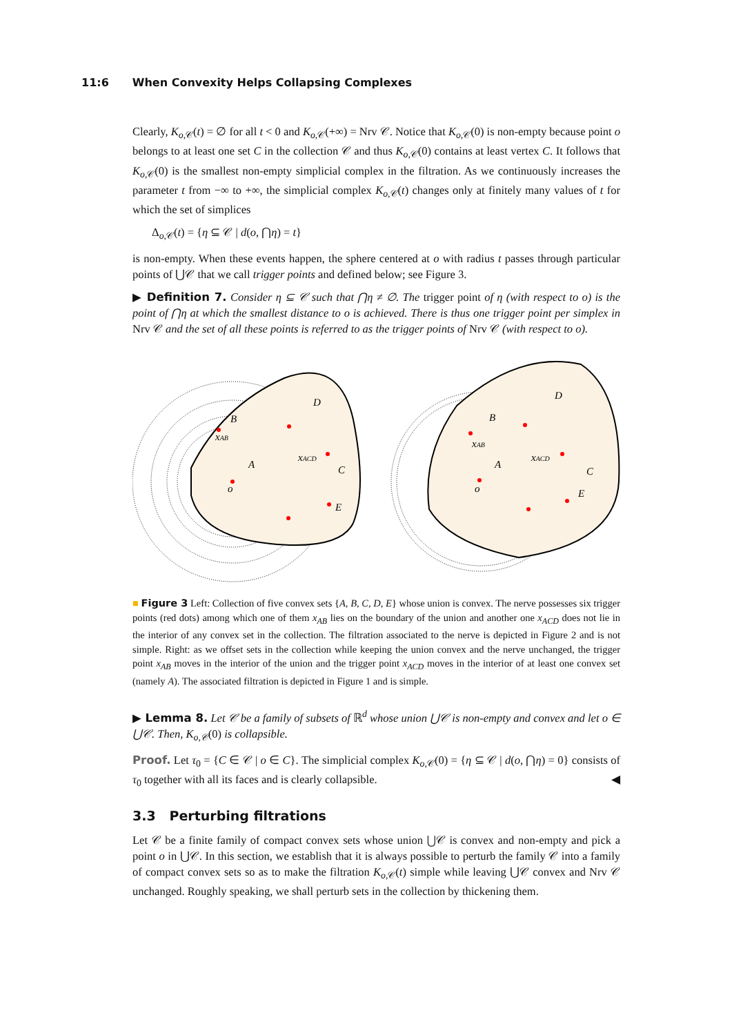11:6 When Convexity Helps Collapsing Complexes
Clearly, K<sub>o,𝒞</sub>(t) = ∅ for all t < 0 and K<sub>o,𝒞</sub>(+∞) = Nrv 𝒞. Notice that K<sub>o,𝒞</sub>(0) is non-empty because point o belongs to at least one set C in the collection 𝒞 and thus K<sub>o,𝒞</sub>(0) contains at least vertex C. It follows that K<sub>o,𝒞</sub>(0) is the smallest non-empty simplicial complex in the filtration. As we continuously increases the parameter t from −∞ to +∞, the simplicial complex K<sub>o,𝒞</sub>(t) changes only at finitely many values of t for which the set of simplices
Δ<sub>o,𝒞</sub>(t) = {η ⊆ 𝒞 | d(o, ⋂η) = t}
is non-empty. When these events happen, the sphere centered at o with radius t passes through particular points of ⋃𝒞 that we call trigger points and defined below; see Figure 3.
▶ Definition 7. Consider η ⊆ 𝒞 such that ⋂η ≠ ∅. The trigger point of η (with respect to o) is the point of ⋂η at which the smallest distance to o is achieved. There is thus one trigger point per simplex in Nrv 𝒞 and the set of all these points is referred to as the trigger points of Nrv 𝒞 (with respect to o).
D
A
C
E
B
o
xAB
xACD
D
A
C
E
B
o
xAB
xACD
■ Figure 3 Left: Collection of five convex sets {A, B, C, D, E} whose union is convex. The nerve possesses six trigger points (red dots) among which one of them x<sub>AB</sub> lies on the boundary of the union and another one x<sub>ACD</sub> does not lie in the interior of any convex set in the collection. The filtration associated to the nerve is depicted in Figure 2 and is not simple. Right: as we offset sets in the collection while keeping the union convex and the nerve unchanged, the trigger point x<sub>AB</sub> moves in the interior of the union and the trigger point x<sub>ACD</sub> moves in the interior of at least one convex set (namely A). The associated filtration is depicted in Figure 1 and is simple.
▶ Lemma 8. Let 𝒞 be a family of subsets of ℝ<sup>d</sup> whose union ⋃𝒞 is non-empty and convex and let o ∈ ⋃𝒞. Then, K<sub>o,𝒞</sub>(0) is collapsible.
Proof. Let τ<sub>0</sub> = {C ∈ 𝒞 | o ∈ C}. The simplicial complex K<sub>o,𝒞</sub>(0) = {η ⊆ 𝒞 | d(o, ⋂η) = 0} consists of τ<sub>0</sub> together with all its faces and is clearly collapsible. ◀
3.3 Perturbing filtrations
Let 𝒞 be a finite family of compact convex sets whose union ⋃𝒞 is convex and non-empty and pick a point o in ⋃𝒞. In this section, we establish that it is always possible to perturb the family 𝒞 into a family of compact convex sets so as to make the filtration K<sub>o,𝒞</sub>(t) simple while leaving ⋃𝒞 convex and Nrv 𝒞 unchanged. Roughly speaking, we shall perturb sets in the collection by thickening them.